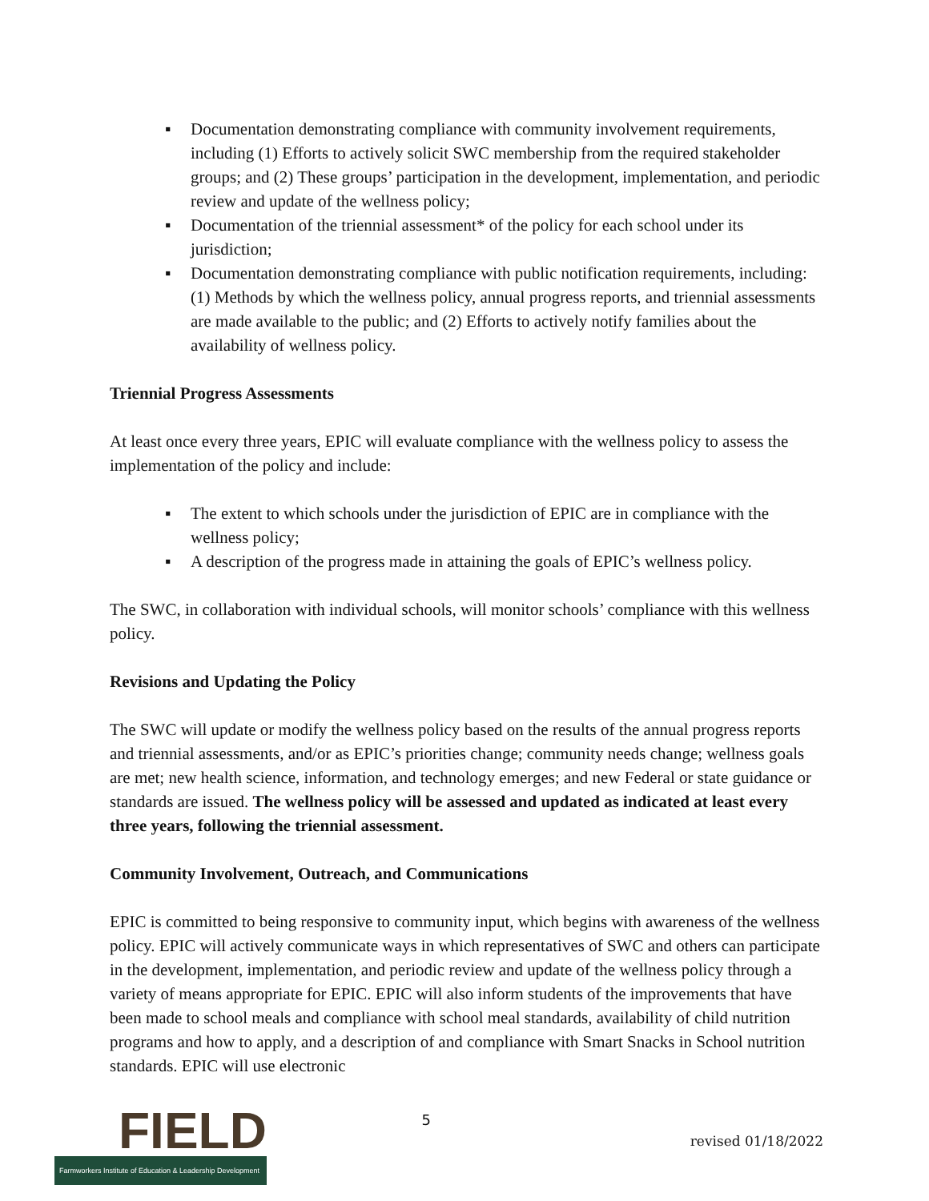▪ Documentation demonstrating compliance with community involvement requirements, including (1) Efforts to actively solicit SWC membership from the required stakeholder groups; and (2) These groups’ participation in the development, implementation, and periodic review and update of the wellness policy;
▪ Documentation of the triennial assessment* of the policy for each school under its jurisdiction;
▪ Documentation demonstrating compliance with public notification requirements, including: (1) Methods by which the wellness policy, annual progress reports, and triennial assessments are made available to the public; and (2) Efforts to actively notify families about the availability of wellness policy.
Triennial Progress Assessments
At least once every three years, EPIC will evaluate compliance with the wellness policy to assess the implementation of the policy and include:
▪ The extent to which schools under the jurisdiction of EPIC are in compliance with the wellness policy;
▪ A description of the progress made in attaining the goals of EPIC’s wellness policy.
The SWC, in collaboration with individual schools, will monitor schools’ compliance with this wellness policy.
Revisions and Updating the Policy
The SWC will update or modify the wellness policy based on the results of the annual progress reports and triennial assessments, and/or as EPIC’s priorities change; community needs change; wellness goals are met; new health science, information, and technology emerges; and new Federal or state guidance or standards are issued. The wellness policy will be assessed and updated as indicated at least every three years, following the triennial assessment.
Community Involvement, Outreach, and Communications
EPIC is committed to being responsive to community input, which begins with awareness of the wellness policy. EPIC will actively communicate ways in which representatives of SWC and others can participate in the development, implementation, and periodic review and update of the wellness policy through a variety of means appropriate for EPIC. EPIC will also inform students of the improvements that have been made to school meals and compliance with school meal standards, availability of child nutrition programs and how to apply, and a description of and compliance with Smart Snacks in School nutrition standards. EPIC will use electronic
FIELD
Farmworkers Institute of Education & Leadership Development
5
revised 01/18/2022